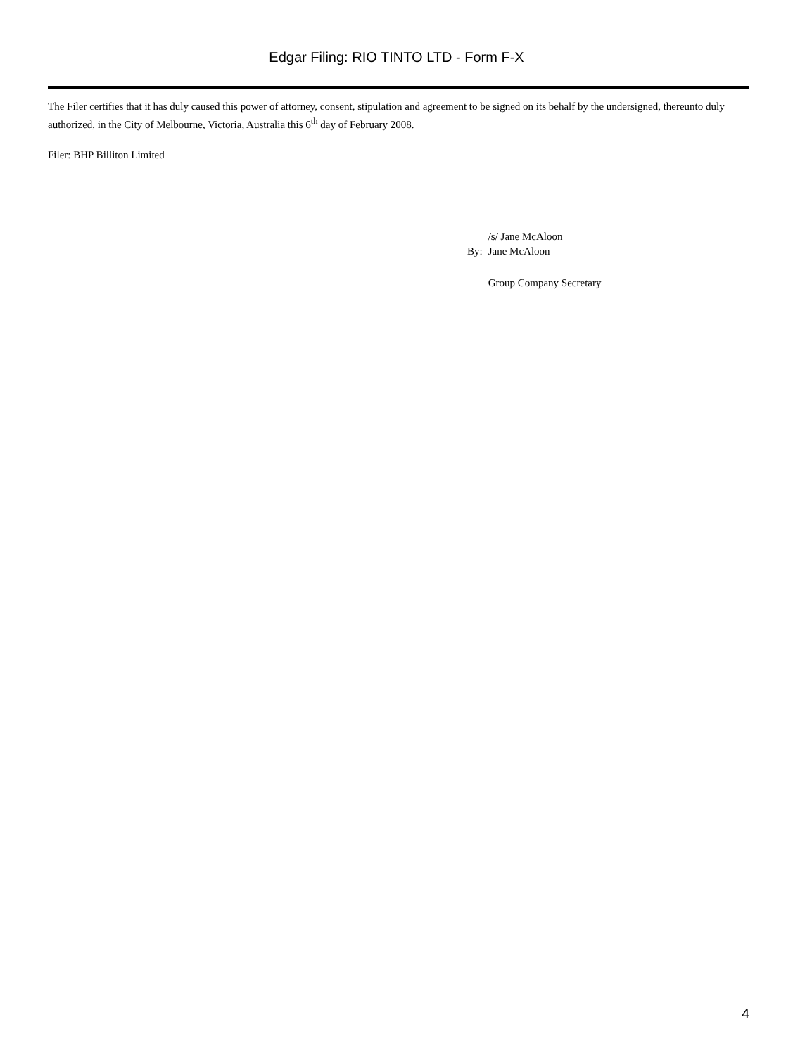Edgar Filing: RIO TINTO LTD - Form F-X
The Filer certifies that it has duly caused this power of attorney, consent, stipulation and agreement to be signed on its behalf by the undersigned, thereunto duly authorized, in the City of Melbourne, Victoria, Australia this 6<sup>th</sup> day of February 2008.
Filer: BHP Billiton Limited
| | /s/ Jane McAloon |
| By: | Jane McAloon |
| | Group Company Secretary |
4